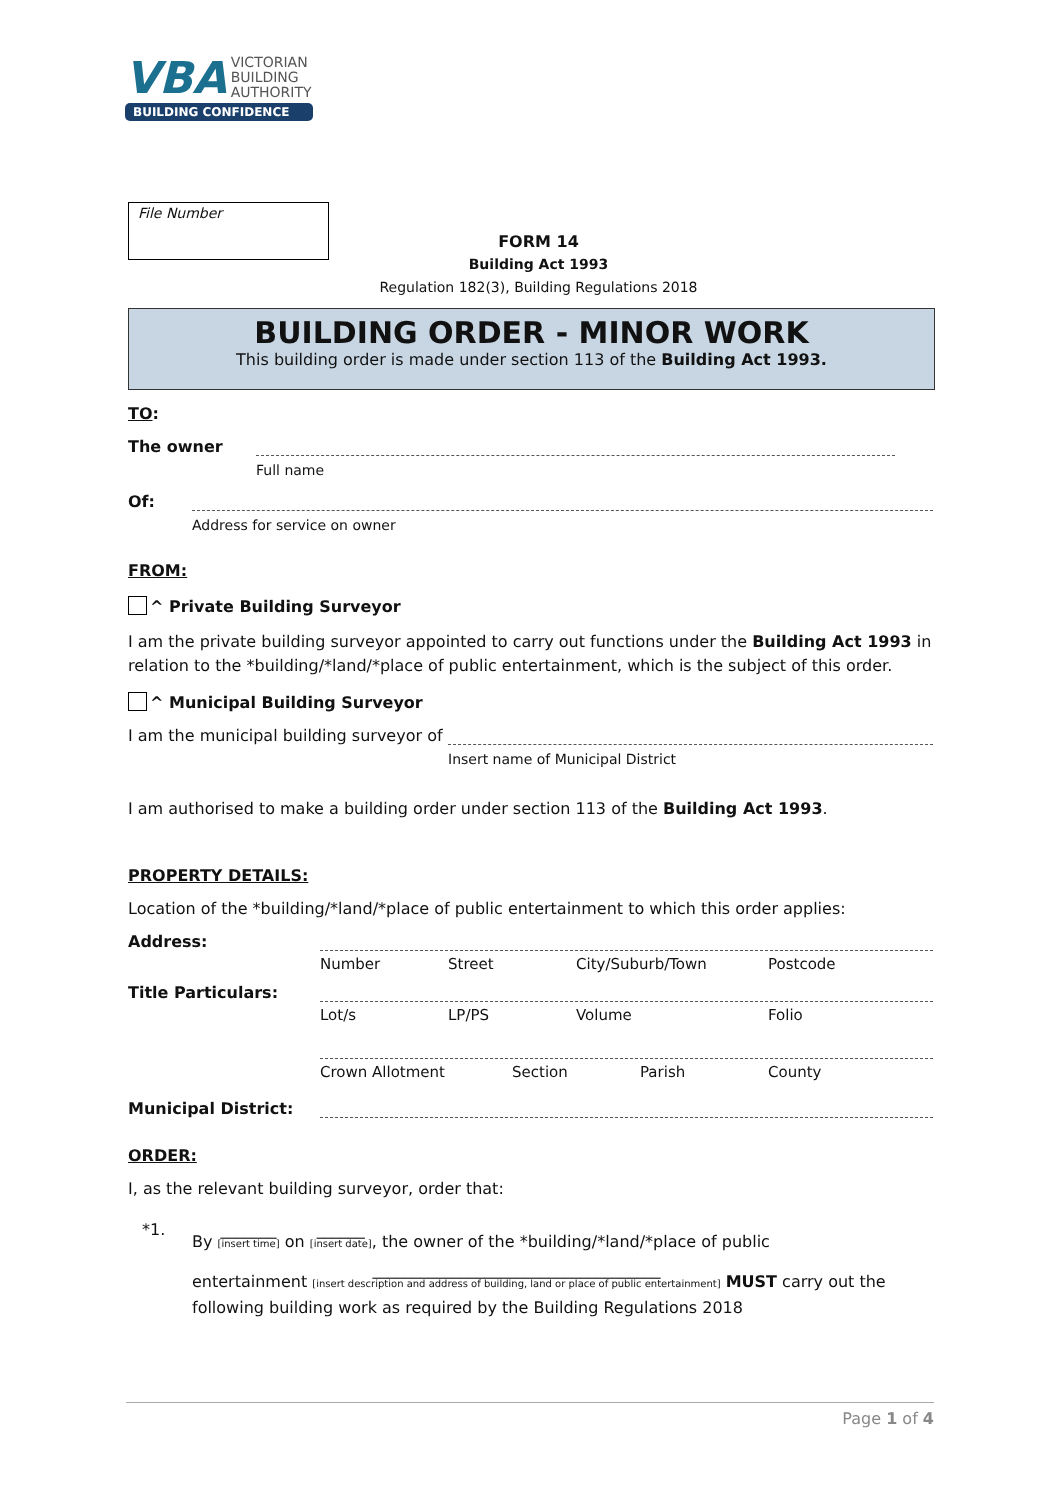VBA VICTORIAN
BUILDING
AUTHORITY
BUILDING CONFIDENCE
File Number
FORM 14
Building Act 1993
Regulation 182(3), Building Regulations 2018
BUILDING ORDER - MINOR WORK
This building order is made under section 113 of the Building Act 1993.
TO:
The owner
Full name
Of:
Address for service on owner
FROM:
^ Private Building Surveyor
I am the private building surveyor appointed to carry out functions under the Building Act 1993 in relation to the *building/*land/*place of public entertainment, which is the subject of this order.
^ Municipal Building Surveyor
I am the municipal building surveyor of
Insert name of Municipal District
I am authorised to make a building order under section 113 of the Building Act 1993.
PROPERTY DETAILS:
Location of the *building/*land/*place of public entertainment to which this order applies:
Address:
Number Street City/Suburb/Town Postcode
Title Particulars:
Lot/s LP/PS Volume Folio
Crown Allotment Section Parish County
Municipal District:
ORDER:
I, as the relevant building surveyor, order that:
*1.
By _______
[insert time] on ______
[insert date], the owner of the *building/*land/*place of public
entertainment ____________________________________
[insert description and address of building, land or place of public entertainment] MUST carry out the
following building work as required by the Building Regulations 2018
Page 1 of 4